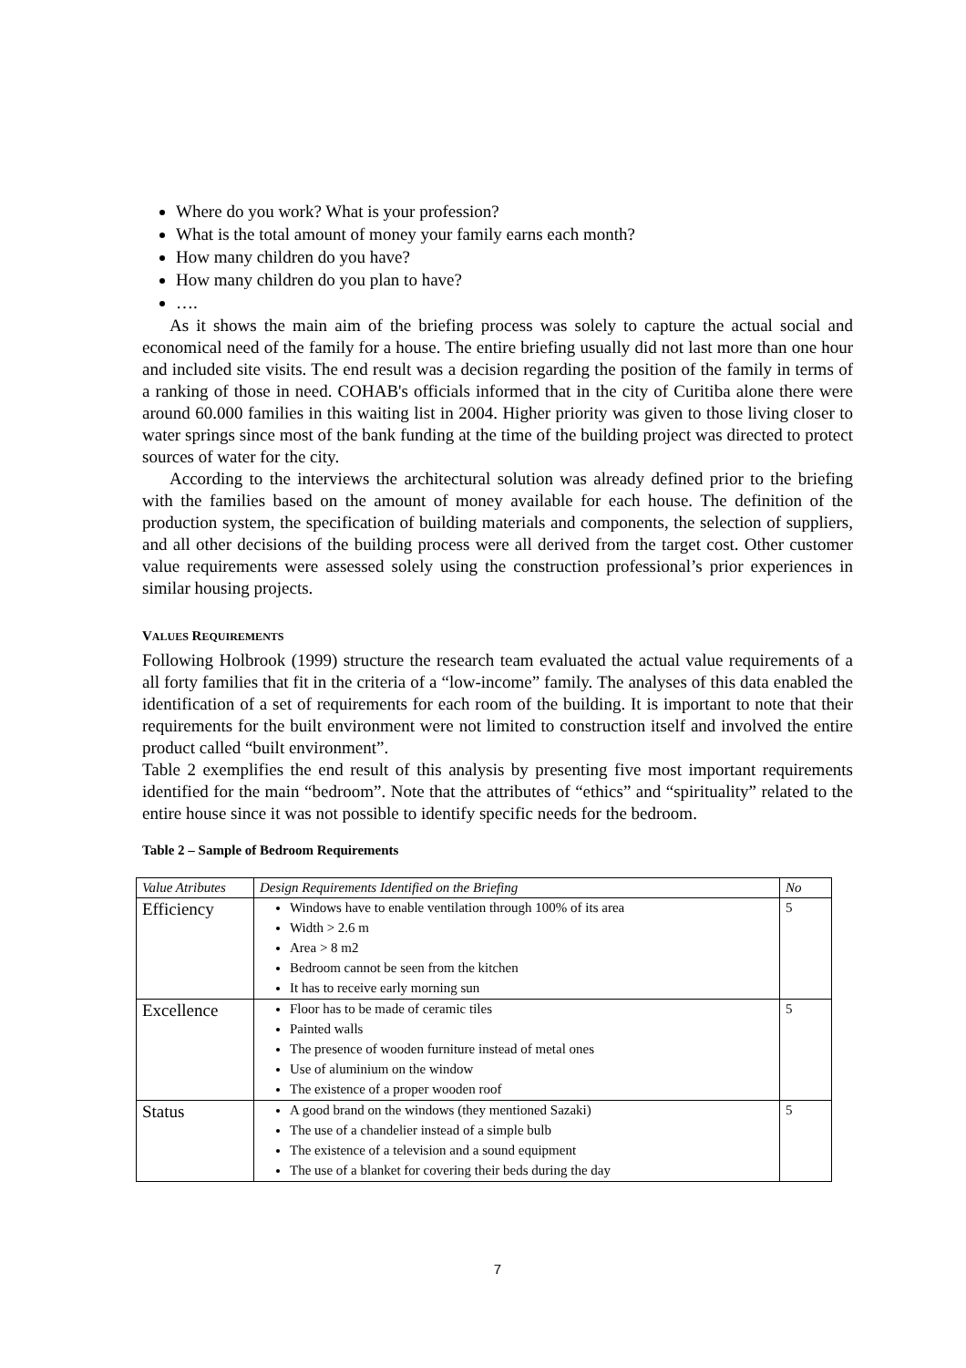Where do you work? What is your profession?
What is the total amount of money your family earns each month?
How many children do you have?
How many children do you plan to have?
….
As it shows the main aim of the briefing process was solely to capture the actual social and economical need of the family for a house. The entire briefing usually did not last more than one hour and included site visits. The end result was a decision regarding the position of the family in terms of a ranking of those in need. COHAB's officials informed that in the city of Curitiba alone there were around 60.000 families in this waiting list in 2004. Higher priority was given to those living closer to water springs since most of the bank funding at the time of the building project was directed to protect sources of water for the city.
According to the interviews the architectural solution was already defined prior to the briefing with the families based on the amount of money available for each house. The definition of the production system, the specification of building materials and components, the selection of suppliers, and all other decisions of the building process were all derived from the target cost. Other customer value requirements were assessed solely using the construction professional’s prior experiences in similar housing projects.
VALUES REQUIREMENTS
Following Holbrook (1999) structure the research team evaluated the actual value requirements of a all forty families that fit in the criteria of a “low-income” family. The analyses of this data enabled the identification of a set of requirements for each room of the building. It is important to note that their requirements for the built environment were not limited to construction itself and involved the entire product called “built environment”.
Table 2 exemplifies the end result of this analysis by presenting five most important requirements identified for the main “bedroom”. Note that the attributes of “ethics” and “spirituality” related to the entire house since it was not possible to identify specific needs for the bedroom.
Table 2 – Sample of Bedroom Requirements
| Value Atributes | Design Requirements Identified on the Briefing | No |
| --- | --- | --- |
| Efficiency | Windows have to enable ventilation through 100% of its area Width > 2.6 m Area > 8 m2 Bedroom cannot be seen from the kitchen It has to receive early morning sun | 5 |
| Excellence | Floor has to be made of ceramic tiles Painted walls The presence of wooden furniture instead of metal ones Use of aluminium on the window The existence of a proper wooden roof | 5 |
| Status | A good brand on the windows (they mentioned Sazaki) The use of a chandelier instead of a simple bulb The existence of a television and a sound equipment The use of a blanket for covering their beds during the day | 5 |
7